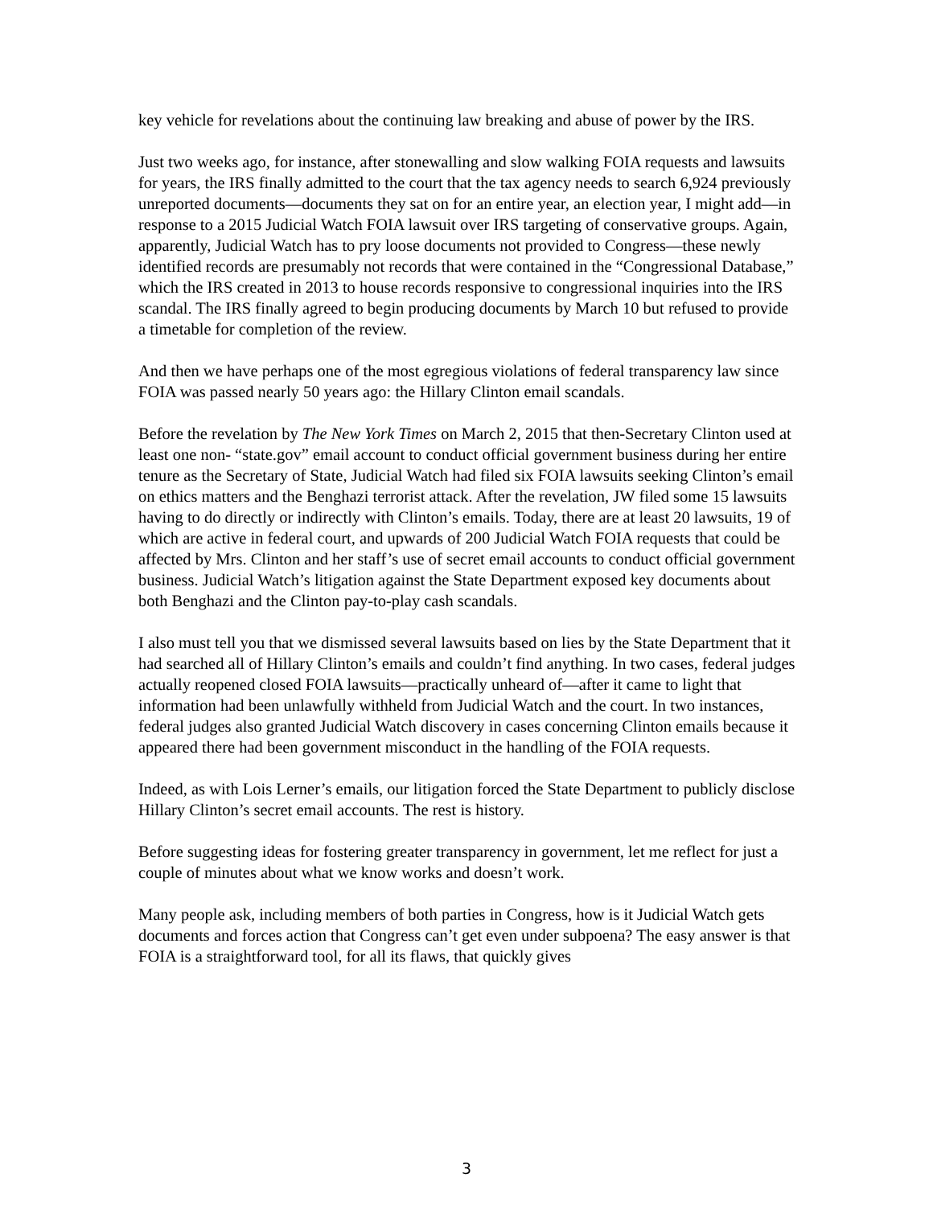key vehicle for revelations about the continuing law breaking and abuse of power by the IRS.
Just two weeks ago, for instance, after stonewalling and slow walking FOIA requests and lawsuits for years, the IRS finally admitted to the court that the tax agency needs to search 6,924 previously unreported documents—documents they sat on for an entire year, an election year, I might add—in response to a 2015 Judicial Watch FOIA lawsuit over IRS targeting of conservative groups. Again, apparently, Judicial Watch has to pry loose documents not provided to Congress—these newly identified records are presumably not records that were contained in the “Congressional Database,” which the IRS created in 2013 to house records responsive to congressional inquiries into the IRS scandal. The IRS finally agreed to begin producing documents by March 10 but refused to provide a timetable for completion of the review.
And then we have perhaps one of the most egregious violations of federal transparency law since FOIA was passed nearly 50 years ago: the Hillary Clinton email scandals.
Before the revelation by The New York Times on March 2, 2015 that then-Secretary Clinton used at least one non- “state.gov” email account to conduct official government business during her entire tenure as the Secretary of State, Judicial Watch had filed six FOIA lawsuits seeking Clinton’s email on ethics matters and the Benghazi terrorist attack. After the revelation, JW filed some 15 lawsuits having to do directly or indirectly with Clinton’s emails. Today, there are at least 20 lawsuits, 19 of which are active in federal court, and upwards of 200 Judicial Watch FOIA requests that could be affected by Mrs. Clinton and her staff’s use of secret email accounts to conduct official government business. Judicial Watch’s litigation against the State Department exposed key documents about both Benghazi and the Clinton pay-to-play cash scandals.
I also must tell you that we dismissed several lawsuits based on lies by the State Department that it had searched all of Hillary Clinton’s emails and couldn’t find anything. In two cases, federal judges actually reopened closed FOIA lawsuits—practically unheard of—after it came to light that information had been unlawfully withheld from Judicial Watch and the court. In two instances, federal judges also granted Judicial Watch discovery in cases concerning Clinton emails because it appeared there had been government misconduct in the handling of the FOIA requests.
Indeed, as with Lois Lerner’s emails, our litigation forced the State Department to publicly disclose Hillary Clinton’s secret email accounts. The rest is history.
Before suggesting ideas for fostering greater transparency in government, let me reflect for just a couple of minutes about what we know works and doesn’t work.
Many people ask, including members of both parties in Congress, how is it Judicial Watch gets documents and forces action that Congress can’t get even under subpoena? The easy answer is that FOIA is a straightforward tool, for all its flaws, that quickly gives
3